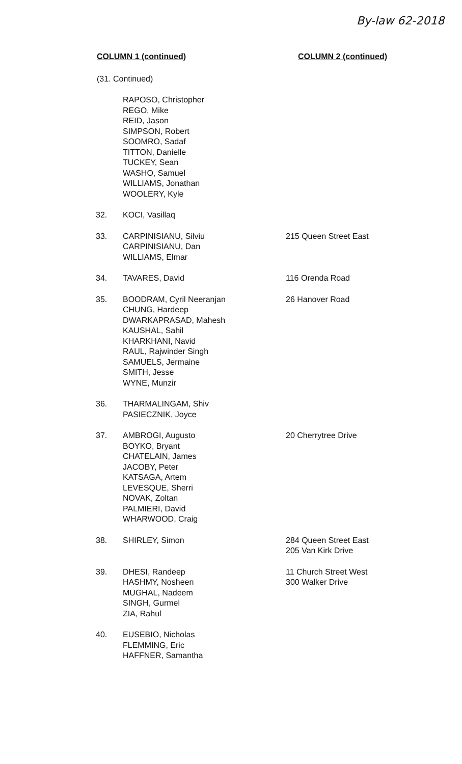By-law 62-2018
COLUMN 1 (continued) COLUMN 2 (continued)
(31. Continued)
| | RAPOSO, Christopher REGO, Mike REID, Jason SIMPSON, Robert SOOMRO, Sadaf TITTON, Danielle TUCKEY, Sean WASHO, Samuel WILLIAMS, Jonathan WOOLERY, Kyle | |
| 32. | KOCI, Vasillaq | |
| 33. | CARPINISIANU, Silviu CARPINISIANU, Dan WILLIAMS, Elmar | 215 Queen Street East |
| 34. | TAVARES, David | 116 Orenda Road |
| 35. | BOODRAM, Cyril Neeranjan CHUNG, Hardeep DWARKAPRASAD, Mahesh KAUSHAL, Sahil KHARKHANI, Navid RAUL, Rajwinder Singh SAMUELS, Jermaine SMITH, Jesse WYNE, Munzir | 26 Hanover Road |
| 36. | THARMALINGAM, Shiv PASIECZNIK, Joyce | |
| 37. | AMBROGI, Augusto BOYKO, Bryant CHATELAIN, James JACOBY, Peter KATSAGA, Artem LEVESQUE, Sherri NOVAK, Zoltan PALMIERI, David WHARWOOD, Craig | 20 Cherrytree Drive |
| 38. | SHIRLEY, Simon | 284 Queen Street East 205 Van Kirk Drive |
| 39. | DHESI, Randeep HASHMY, Nosheen MUGHAL, Nadeem SINGH, Gurmel ZIA, Rahul | 11 Church Street West 300 Walker Drive |
| 40. | EUSEBIO, Nicholas FLEMMING, Eric HAFFNER, Samantha | |